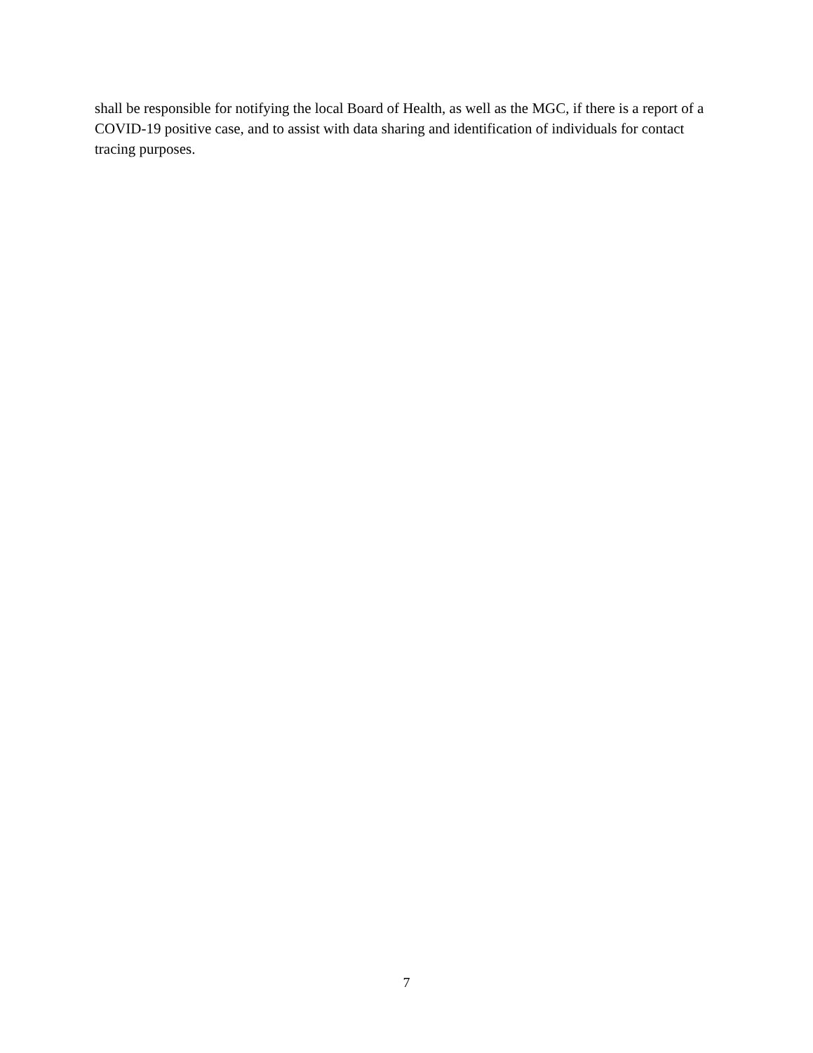shall be responsible for notifying the local Board of Health, as well as the MGC, if there is a report of a COVID-19 positive case, and to assist with data sharing and identification of individuals for contact tracing purposes.
7